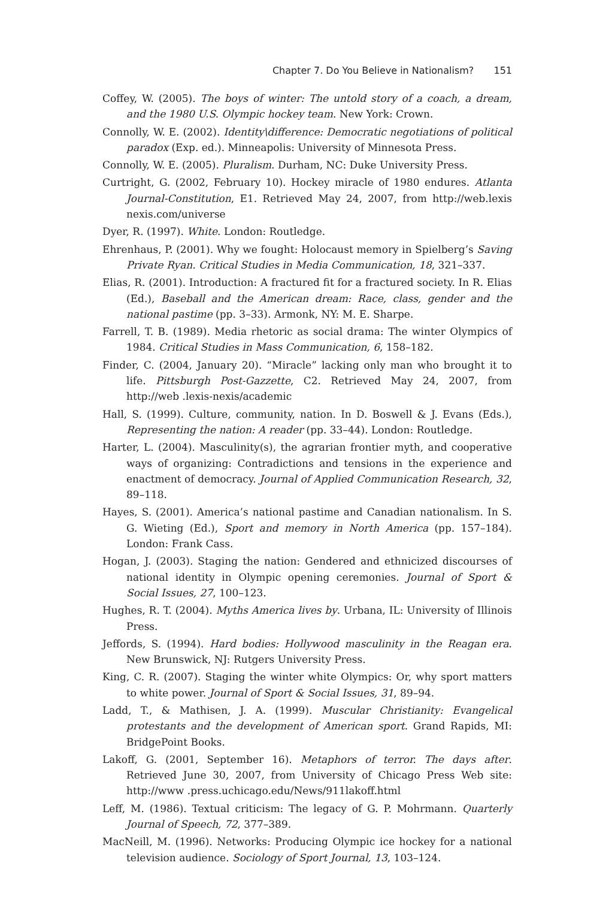Chapter 7. Do You Believe in Nationalism? 151
Coffey, W. (2005). The boys of winter: The untold story of a coach, a dream, and the 1980 U.S. Olympic hockey team. New York: Crown.
Connolly, W. E. (2002). Identity\difference: Democratic negotiations of political paradox (Exp. ed.). Minneapolis: University of Minnesota Press.
Connolly, W. E. (2005). Pluralism. Durham, NC: Duke University Press.
Curtright, G. (2002, February 10). Hockey miracle of 1980 endures. Atlanta Journal-Constitution, E1. Retrieved May 24, 2007, from http://web.lexis nexis.com/universe
Dyer, R. (1997). White. London: Routledge.
Ehrenhaus, P. (2001). Why we fought: Holocaust memory in Spielberg’s Saving Private Ryan. Critical Studies in Media Communication, 18, 321–337.
Elias, R. (2001). Introduction: A fractured fit for a fractured society. In R. Elias (Ed.), Baseball and the American dream: Race, class, gender and the national pastime (pp. 3–33). Armonk, NY: M. E. Sharpe.
Farrell, T. B. (1989). Media rhetoric as social drama: The winter Olympics of 1984. Critical Studies in Mass Communication, 6, 158–182.
Finder, C. (2004, January 20). “Miracle” lacking only man who brought it to life. Pittsburgh Post-Gazzette, C2. Retrieved May 24, 2007, from http://web .lexis-nexis/academic
Hall, S. (1999). Culture, community, nation. In D. Boswell & J. Evans (Eds.), Representing the nation: A reader (pp. 33–44). London: Routledge.
Harter, L. (2004). Masculinity(s), the agrarian frontier myth, and cooperative ways of organizing: Contradictions and tensions in the experience and enactment of democracy. Journal of Applied Communication Research, 32, 89–118.
Hayes, S. (2001). America’s national pastime and Canadian nationalism. In S. G. Wieting (Ed.), Sport and memory in North America (pp. 157–184). London: Frank Cass.
Hogan, J. (2003). Staging the nation: Gendered and ethnicized discourses of national identity in Olympic opening ceremonies. Journal of Sport & Social Issues, 27, 100–123.
Hughes, R. T. (2004). Myths America lives by. Urbana, IL: University of Illinois Press.
Jeffords, S. (1994). Hard bodies: Hollywood masculinity in the Reagan era. New Brunswick, NJ: Rutgers University Press.
King, C. R. (2007). Staging the winter white Olympics: Or, why sport matters to white power. Journal of Sport & Social Issues, 31, 89–94.
Ladd, T., & Mathisen, J. A. (1999). Muscular Christianity: Evangelical protestants and the development of American sport. Grand Rapids, MI: BridgePoint Books.
Lakoff, G. (2001, September 16). Metaphors of terror. The days after. Retrieved June 30, 2007, from University of Chicago Press Web site: http://www .press.uchicago.edu/News/911lakoff.html
Leff, M. (1986). Textual criticism: The legacy of G. P. Mohrmann. Quarterly Journal of Speech, 72, 377–389.
MacNeill, M. (1996). Networks: Producing Olympic ice hockey for a national television audience. Sociology of Sport Journal, 13, 103–124.